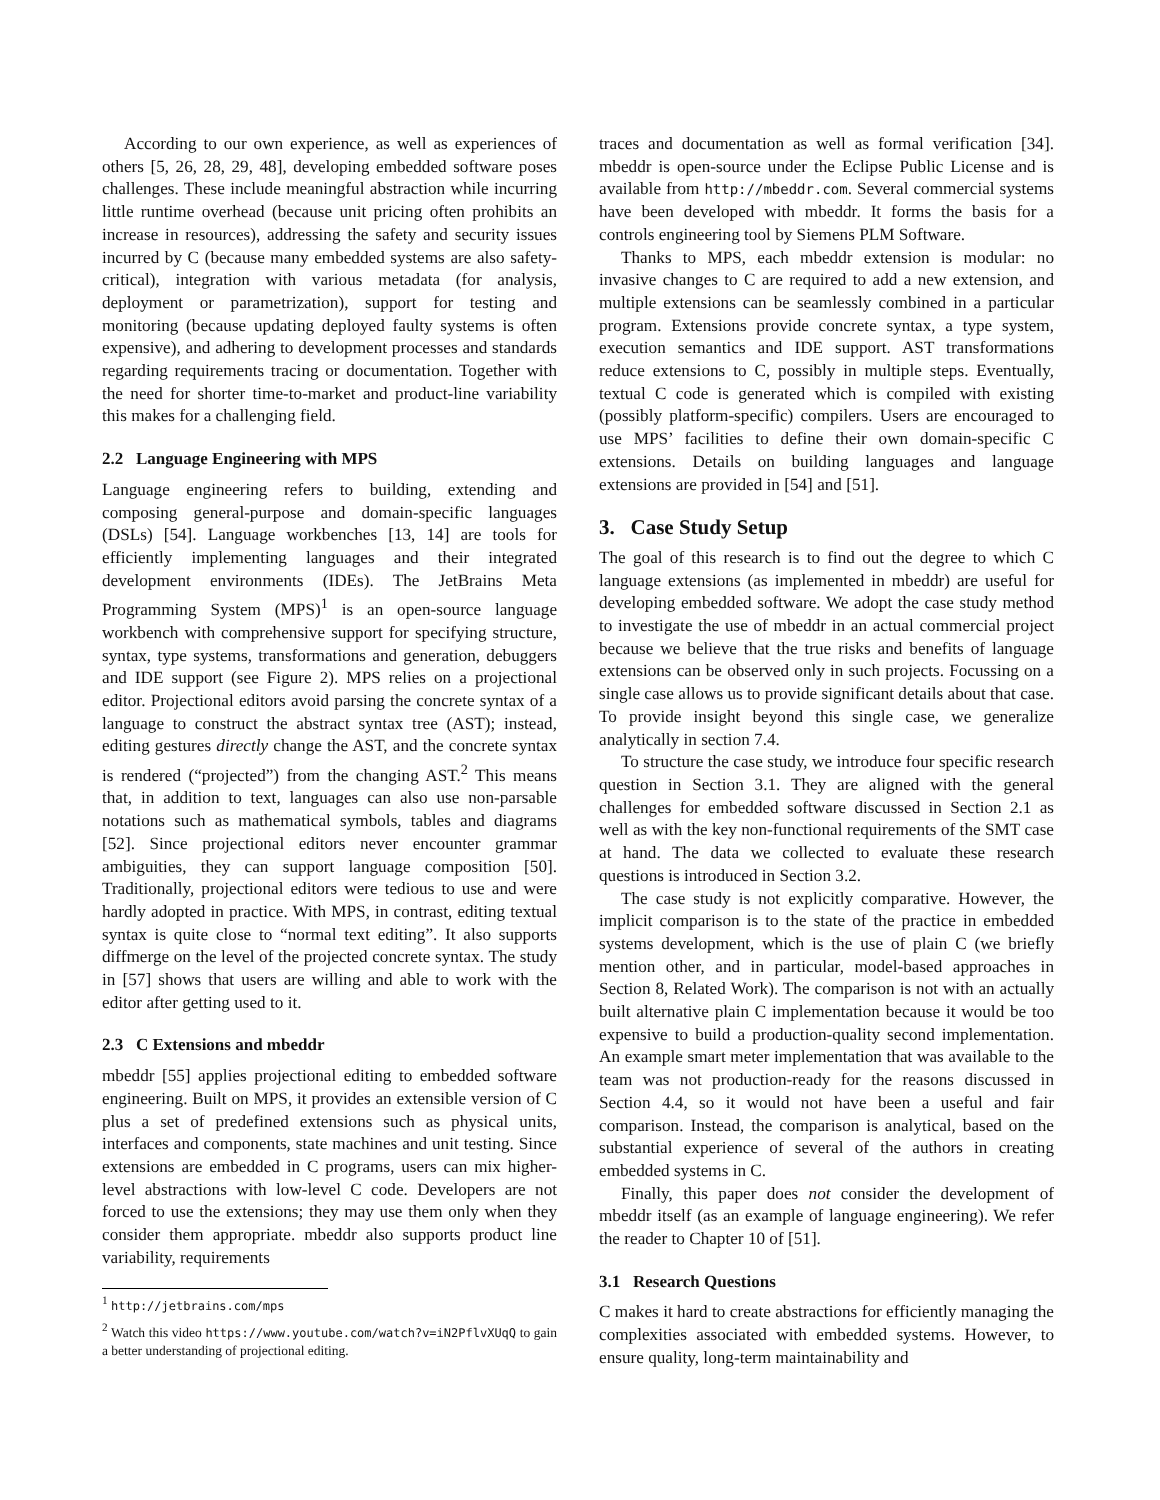According to our own experience, as well as experiences of others [5, 26, 28, 29, 48], developing embedded software poses challenges. These include meaningful abstraction while incurring little runtime overhead (because unit pricing often prohibits an increase in resources), addressing the safety and security issues incurred by C (because many embedded systems are also safety-critical), integration with various metadata (for analysis, deployment or parametrization), support for testing and monitoring (because updating deployed faulty systems is often expensive), and adhering to development processes and standards regarding requirements tracing or documentation. Together with the need for shorter time-to-market and product-line variability this makes for a challenging field.
2.2 Language Engineering with MPS
Language engineering refers to building, extending and composing general-purpose and domain-specific languages (DSLs) [54]. Language workbenches [13, 14] are tools for efficiently implementing languages and their integrated development environments (IDEs). The JetBrains Meta Programming System (MPS)<sup>1</sup> is an open-source language workbench with comprehensive support for specifying structure, syntax, type systems, transformations and generation, debuggers and IDE support (see Figure 2). MPS relies on a projectional editor. Projectional editors avoid parsing the concrete syntax of a language to construct the abstract syntax tree (AST); instead, editing gestures directly change the AST, and the concrete syntax is rendered (“projected”) from the changing AST.<sup>2</sup> This means that, in addition to text, languages can also use non-parsable notations such as mathematical symbols, tables and diagrams [52]. Since projectional editors never encounter grammar ambiguities, they can support language composition [50]. Traditionally, projectional editors were tedious to use and were hardly adopted in practice. With MPS, in contrast, editing textual syntax is quite close to “normal text editing”. It also supports diffmerge on the level of the projected concrete syntax. The study in [57] shows that users are willing and able to work with the editor after getting used to it.
2.3 C Extensions and mbeddr
mbeddr [55] applies projectional editing to embedded software engineering. Built on MPS, it provides an extensible version of C plus a set of predefined extensions such as physical units, interfaces and components, state machines and unit testing. Since extensions are embedded in C programs, users can mix higher-level abstractions with low-level C code. Developers are not forced to use the extensions; they may use them only when they consider them appropriate. mbeddr also supports product line variability, requirements
<sup>1</sup> http://jetbrains.com/mps
<sup>2</sup> Watch this video https://www.youtube.com/watch?v=iN2PflvXUqQ to gain a better understanding of projectional editing.
traces and documentation as well as formal verification [34]. mbeddr is open-source under the Eclipse Public License and is available from http://mbeddr.com. Several commercial systems have been developed with mbeddr. It forms the basis for a controls engineering tool by Siemens PLM Software.
Thanks to MPS, each mbeddr extension is modular: no invasive changes to C are required to add a new extension, and multiple extensions can be seamlessly combined in a particular program. Extensions provide concrete syntax, a type system, execution semantics and IDE support. AST transformations reduce extensions to C, possibly in multiple steps. Eventually, textual C code is generated which is compiled with existing (possibly platform-specific) compilers. Users are encouraged to use MPS’ facilities to define their own domain-specific C extensions. Details on building languages and language extensions are provided in [54] and [51].
3. Case Study Setup
The goal of this research is to find out the degree to which C language extensions (as implemented in mbeddr) are useful for developing embedded software. We adopt the case study method to investigate the use of mbeddr in an actual commercial project because we believe that the true risks and benefits of language extensions can be observed only in such projects. Focussing on a single case allows us to provide significant details about that case. To provide insight beyond this single case, we generalize analytically in section 7.4.
To structure the case study, we introduce four specific research question in Section 3.1. They are aligned with the general challenges for embedded software discussed in Section 2.1 as well as with the key non-functional requirements of the SMT case at hand. The data we collected to evaluate these research questions is introduced in Section 3.2.
The case study is not explicitly comparative. However, the implicit comparison is to the state of the practice in embedded systems development, which is the use of plain C (we briefly mention other, and in particular, model-based approaches in Section 8, Related Work). The comparison is not with an actually built alternative plain C implementation because it would be too expensive to build a production-quality second implementation. An example smart meter implementation that was available to the team was not production-ready for the reasons discussed in Section 4.4, so it would not have been a useful and fair comparison. Instead, the comparison is analytical, based on the substantial experience of several of the authors in creating embedded systems in C.
Finally, this paper does not consider the development of mbeddr itself (as an example of language engineering). We refer the reader to Chapter 10 of [51].
3.1 Research Questions
C makes it hard to create abstractions for efficiently managing the complexities associated with embedded systems. However, to ensure quality, long-term maintainability and